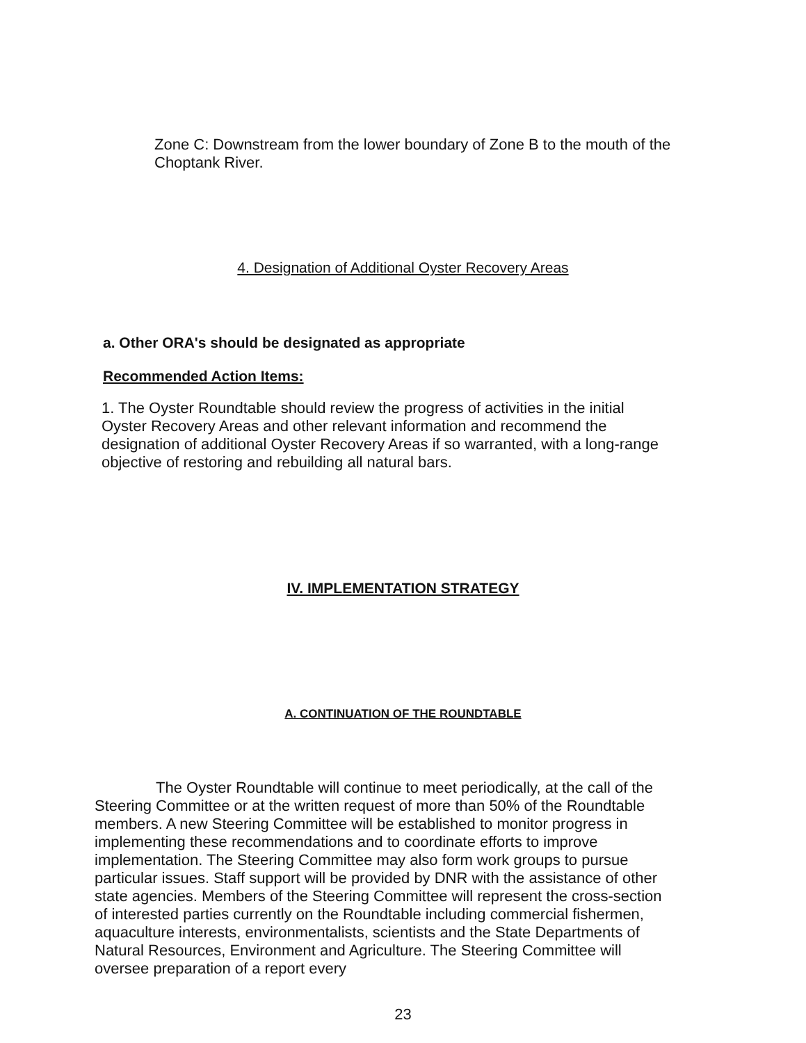Zone C: Downstream from the lower boundary of Zone B to the mouth of the Choptank River.
4. Designation of Additional Oyster Recovery Areas
a. Other ORA's should be designated as appropriate
Recommended Action Items:
1. The Oyster Roundtable should review the progress of activities in the initial Oyster Recovery Areas and other relevant information and recommend the designation of additional Oyster Recovery Areas if so warranted, with a long-range objective of restoring and rebuilding all natural bars.
IV. IMPLEMENTATION STRATEGY
A. CONTINUATION OF THE ROUNDTABLE
The Oyster Roundtable will continue to meet periodically, at the call of the Steering Committee or at the written request of more than 50% of the Roundtable members. A new Steering Committee will be established to monitor progress in implementing these recommendations and to coordinate efforts to improve implementation. The Steering Committee may also form work groups to pursue particular issues. Staff support will be provided by DNR with the assistance of other state agencies. Members of the Steering Committee will represent the cross-section of interested parties currently on the Roundtable including commercial fishermen, aquaculture interests, environmentalists, scientists and the State Departments of Natural Resources, Environment and Agriculture. The Steering Committee will oversee preparation of a report every
23